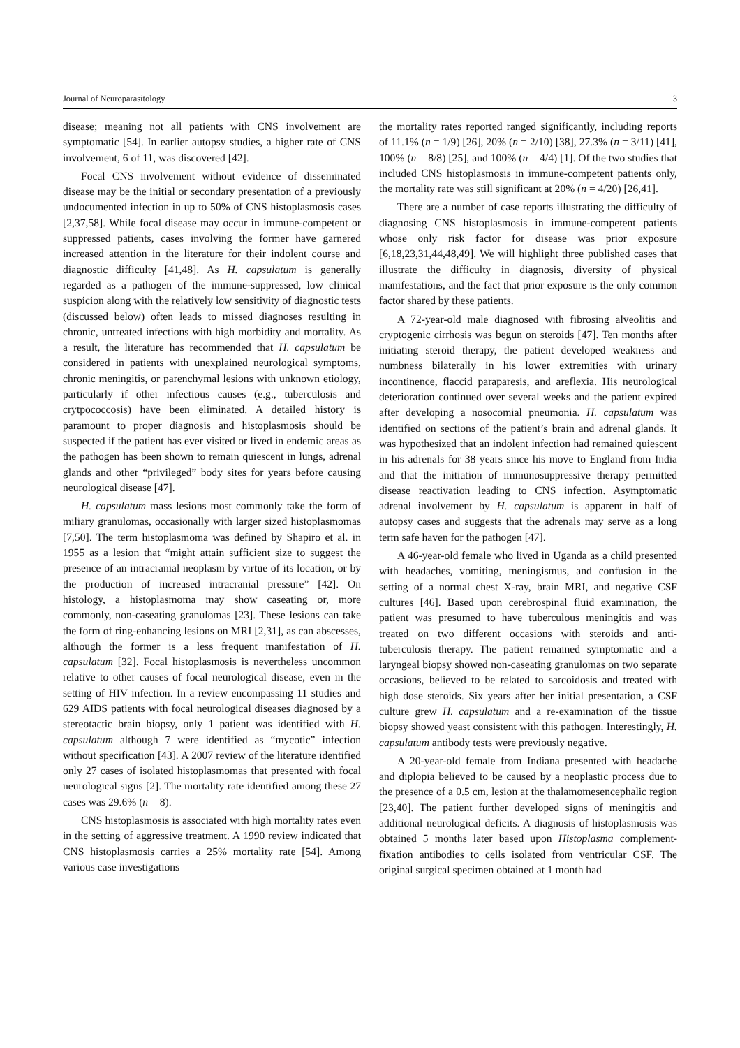Journal of Neuroparasitology 3
disease; meaning not all patients with CNS involvement are symptomatic [54]. In earlier autopsy studies, a higher rate of CNS involvement, 6 of 11, was discovered [42].
Focal CNS involvement without evidence of disseminated disease may be the initial or secondary presentation of a previously undocumented infection in up to 50% of CNS histoplasmosis cases [2,37,58]. While focal disease may occur in immune-competent or suppressed patients, cases involving the former have garnered increased attention in the literature for their indolent course and diagnostic difficulty [41,48]. As H. capsulatum is generally regarded as a pathogen of the immune-suppressed, low clinical suspicion along with the relatively low sensitivity of diagnostic tests (discussed below) often leads to missed diagnoses resulting in chronic, untreated infections with high morbidity and mortality. As a result, the literature has recommended that H. capsulatum be considered in patients with unexplained neurological symptoms, chronic meningitis, or parenchymal lesions with unknown etiology, particularly if other infectious causes (e.g., tuberculosis and crytpococcosis) have been eliminated. A detailed history is paramount to proper diagnosis and histoplasmosis should be suspected if the patient has ever visited or lived in endemic areas as the pathogen has been shown to remain quiescent in lungs, adrenal glands and other “privileged” body sites for years before causing neurological disease [47].
H. capsulatum mass lesions most commonly take the form of miliary granulomas, occasionally with larger sized histoplasmomas [7,50]. The term histoplasmoma was defined by Shapiro et al. in 1955 as a lesion that “might attain sufficient size to suggest the presence of an intracranial neoplasm by virtue of its location, or by the production of increased intracranial pressure” [42]. On histology, a histoplasmoma may show caseating or, more commonly, non-caseating granulomas [23]. These lesions can take the form of ring-enhancing lesions on MRI [2,31], as can abscesses, although the former is a less frequent manifestation of H. capsulatum [32]. Focal histoplasmosis is nevertheless uncommon relative to other causes of focal neurological disease, even in the setting of HIV infection. In a review encompassing 11 studies and 629 AIDS patients with focal neurological diseases diagnosed by a stereotactic brain biopsy, only 1 patient was identified with H. capsulatum although 7 were identified as “mycotic” infection without specification [43]. A 2007 review of the literature identified only 27 cases of isolated histoplasmomas that presented with focal neurological signs [2]. The mortality rate identified among these 27 cases was 29.6% (n = 8).
CNS histoplasmosis is associated with high mortality rates even in the setting of aggressive treatment. A 1990 review indicated that CNS histoplasmosis carries a 25% mortality rate [54]. Among various case investigations
the mortality rates reported ranged significantly, including reports of 11.1% (n = 1/9) [26], 20% (n = 2/10) [38], 27.3% (n = 3/11) [41], 100% (n = 8/8) [25], and 100% (n = 4/4) [1]. Of the two studies that included CNS histoplasmosis in immune-competent patients only, the mortality rate was still significant at 20% (n = 4/20) [26,41].
There are a number of case reports illustrating the difficulty of diagnosing CNS histoplasmosis in immune-competent patients whose only risk factor for disease was prior exposure [6,18,23,31,44,48,49]. We will highlight three published cases that illustrate the difficulty in diagnosis, diversity of physical manifestations, and the fact that prior exposure is the only common factor shared by these patients.
A 72-year-old male diagnosed with fibrosing alveolitis and cryptogenic cirrhosis was begun on steroids [47]. Ten months after initiating steroid therapy, the patient developed weakness and numbness bilaterally in his lower extremities with urinary incontinence, flaccid paraparesis, and areflexia. His neurological deterioration continued over several weeks and the patient expired after developing a nosocomial pneumonia. H. capsulatum was identified on sections of the patient’s brain and adrenal glands. It was hypothesized that an indolent infection had remained quiescent in his adrenals for 38 years since his move to England from India and that the initiation of immunosuppressive therapy permitted disease reactivation leading to CNS infection. Asymptomatic adrenal involvement by H. capsulatum is apparent in half of autopsy cases and suggests that the adrenals may serve as a long term safe haven for the pathogen [47].
A 46-year-old female who lived in Uganda as a child presented with headaches, vomiting, meningismus, and confusion in the setting of a normal chest X-ray, brain MRI, and negative CSF cultures [46]. Based upon cerebrospinal fluid examination, the patient was presumed to have tuberculous meningitis and was treated on two different occasions with steroids and anti-tuberculosis therapy. The patient remained symptomatic and a laryngeal biopsy showed non-caseating granulomas on two separate occasions, believed to be related to sarcoidosis and treated with high dose steroids. Six years after her initial presentation, a CSF culture grew H. capsulatum and a re-examination of the tissue biopsy showed yeast consistent with this pathogen. Interestingly, H. capsulatum antibody tests were previously negative.
A 20-year-old female from Indiana presented with headache and diplopia believed to be caused by a neoplastic process due to the presence of a 0.5 cm, lesion at the thalamomesencephalic region [23,40]. The patient further developed signs of meningitis and additional neurological deficits. A diagnosis of histoplasmosis was obtained 5 months later based upon Histoplasma complement-fixation antibodies to cells isolated from ventricular CSF. The original surgical specimen obtained at 1 month had